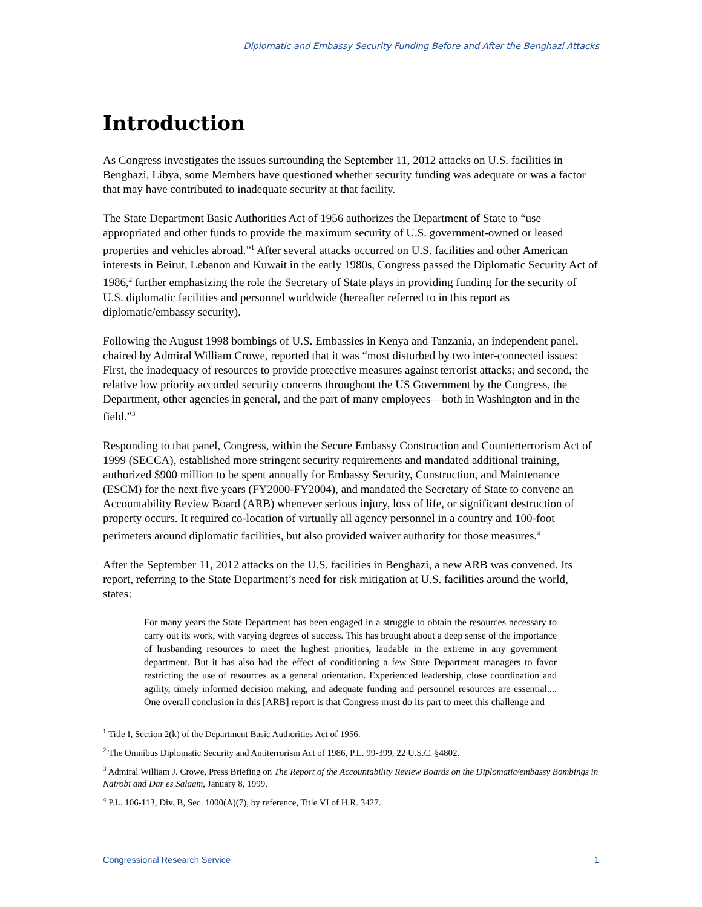Diplomatic and Embassy Security Funding Before and After the Benghazi Attacks
Introduction
As Congress investigates the issues surrounding the September 11, 2012 attacks on U.S. facilities in Benghazi, Libya, some Members have questioned whether security funding was adequate or was a factor that may have contributed to inadequate security at that facility.
The State Department Basic Authorities Act of 1956 authorizes the Department of State to “use appropriated and other funds to provide the maximum security of U.S. government-owned or leased properties and vehicles abroad.”<sup>1</sup> After several attacks occurred on U.S. facilities and other American interests in Beirut, Lebanon and Kuwait in the early 1980s, Congress passed the Diplomatic Security Act of 1986,<sup>2</sup> further emphasizing the role the Secretary of State plays in providing funding for the security of U.S. diplomatic facilities and personnel worldwide (hereafter referred to in this report as diplomatic/embassy security).
Following the August 1998 bombings of U.S. Embassies in Kenya and Tanzania, an independent panel, chaired by Admiral William Crowe, reported that it was “most disturbed by two inter-connected issues: First, the inadequacy of resources to provide protective measures against terrorist attacks; and second, the relative low priority accorded security concerns throughout the US Government by the Congress, the Department, other agencies in general, and the part of many employees—both in Washington and in the field.”<sup>3</sup>
Responding to that panel, Congress, within the Secure Embassy Construction and Counterterrorism Act of 1999 (SECCA), established more stringent security requirements and mandated additional training, authorized $900 million to be spent annually for Embassy Security, Construction, and Maintenance (ESCM) for the next five years (FY2000-FY2004), and mandated the Secretary of State to convene an Accountability Review Board (ARB) whenever serious injury, loss of life, or significant destruction of property occurs. It required co-location of virtually all agency personnel in a country and 100-foot perimeters around diplomatic facilities, but also provided waiver authority for those measures.<sup>4</sup>
After the September 11, 2012 attacks on the U.S. facilities in Benghazi, a new ARB was convened. Its report, referring to the State Department’s need for risk mitigation at U.S. facilities around the world, states:
For many years the State Department has been engaged in a struggle to obtain the resources necessary to carry out its work, with varying degrees of success. This has brought about a deep sense of the importance of husbanding resources to meet the highest priorities, laudable in the extreme in any government department. But it has also had the effect of conditioning a few State Department managers to favor restricting the use of resources as a general orientation. Experienced leadership, close coordination and agility, timely informed decision making, and adequate funding and personnel resources are essential.... One overall conclusion in this [ARB] report is that Congress must do its part to meet this challenge and
<sup>1</sup> Title I, Section 2(k) of the Department Basic Authorities Act of 1956.
<sup>2</sup> The Omnibus Diplomatic Security and Antiterrorism Act of 1986, P.L. 99-399, 22 U.S.C. §4802.
<sup>3</sup> Admiral William J. Crowe, Press Briefing on The Report of the Accountability Review Boards on the Diplomatic/embassy Bombings in Nairobi and Dar es Salaam, January 8, 1999.
<sup>4</sup> P.L. 106-113, Div. B, Sec. 1000(A)(7), by reference, Title VI of H.R. 3427.
Congressional Research Service 1